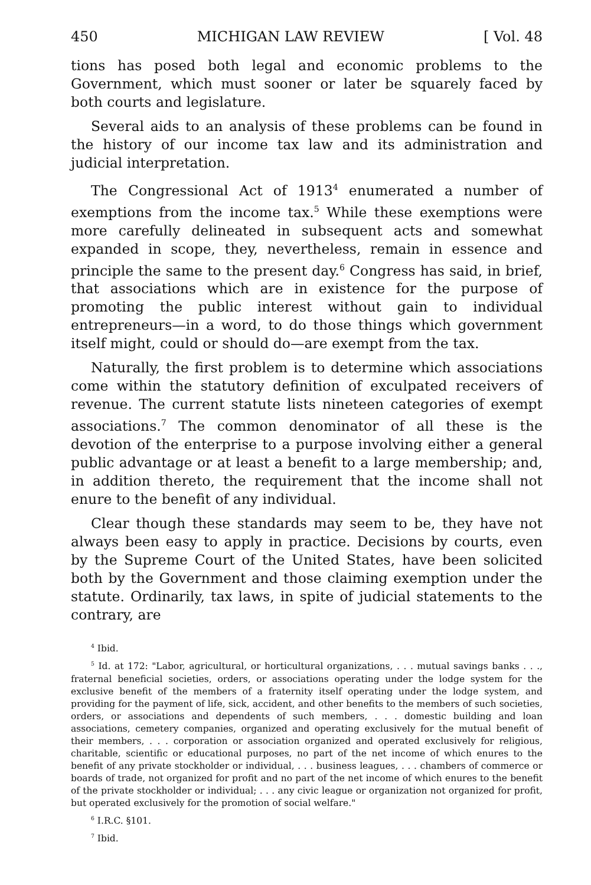450 MICHIGAN LAW REVIEW [ Vol. 48
tions has posed both legal and economic problems to the Government, which must sooner or later be squarely faced by both courts and legislature.
Several aids to an analysis of these problems can be found in the history of our income tax law and its administration and judicial interpretation.
The Congressional Act of 1913<sup>4</sup> enumerated a number of exemptions from the income tax.<sup>5</sup> While these exemptions were more carefully delineated in subsequent acts and somewhat expanded in scope, they, nevertheless, remain in essence and principle the same to the present day.<sup>6</sup> Congress has said, in brief, that associations which are in existence for the purpose of promoting the public interest without gain to individual entrepreneurs—in a word, to do those things which government itself might, could or should do—are exempt from the tax.
Naturally, the first problem is to determine which associations come within the statutory definition of exculpated receivers of revenue. The current statute lists nineteen categories of exempt associations.<sup>7</sup> The common denominator of all these is the devotion of the enterprise to a purpose involving either a general public advantage or at least a benefit to a large membership; and, in addition thereto, the requirement that the income shall not enure to the benefit of any individual.
Clear though these standards may seem to be, they have not always been easy to apply in practice. Decisions by courts, even by the Supreme Court of the United States, have been solicited both by the Government and those claiming exemption under the statute. Ordinarily, tax laws, in spite of judicial statements to the contrary, are
<sup>4</sup> Ibid.
<sup>5</sup> Id. at 172: "Labor, agricultural, or horticultural organizations, . . . mutual savings banks . . ., fraternal beneficial societies, orders, or associations operating under the lodge system for the exclusive benefit of the members of a fraternity itself operating under the lodge system, and providing for the payment of life, sick, accident, and other benefits to the members of such societies, orders, or associations and dependents of such members, . . . domestic building and loan associations, cemetery companies, organized and operating exclusively for the mutual benefit of their members, . . . corporation or association organized and operated exclusively for religious, charitable, scientific or educational purposes, no part of the net income of which enures to the benefit of any private stockholder or individual, . . . business leagues, . . . chambers of commerce or boards of trade, not organized for profit and no part of the net income of which enures to the benefit of the private stockholder or individual; . . . any civic league or organization not organized for profit, but operated exclusively for the promotion of social welfare."
<sup>6</sup> I.R.C. §101.
<sup>7</sup> Ibid.